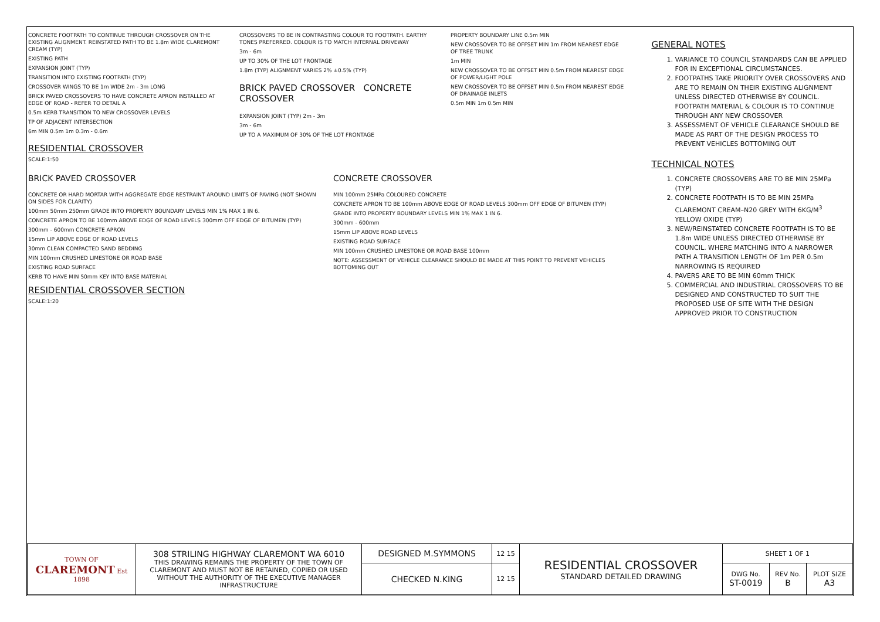CONCRETE FOOTPATH TO CONTINUE THROUGH CROSSOVER ON THE EXISTING ALIGNMENT. REINSTATED PATH TO BE 1.8m WIDE CLAREMONT CREAM (TYP)
EXISTING PATH
EXPANSION JOINT (TYP)
TRANSITION INTO EXISTING FOOTPATH (TYP)
CROSSOVER WINGS TO BE 1m WIDE 2m - 3m LONG
BRICK PAVED CROSSOVERS TO HAVE CONCRETE APRON INSTALLED AT EDGE OF ROAD - REFER TO DETAIL A
0.5m KERB TRANSITION TO NEW CROSSOVER LEVELS
TP OF ADJACENT INTERSECTION
6m MIN 0.5m 1m 0.3m - 0.6m
CROSSOVERS TO BE IN CONTRASTING COLOUR TO FOOTPATH. EARTHY TONES PREFERRED. COLOUR IS TO MATCH INTERNAL DRIVEWAY
3m - 6m
UP TO 30% OF THE LOT FRONTAGE
1.8m (TYP) ALIGNMENT VARIES 2% ±0.5% (TYP)
BRICK PAVED CROSSOVER CONCRETE CROSSOVER
EXPANSION JOINT (TYP) 2m - 3m
3m - 6m
UP TO A MAXIMUM OF 30% OF THE LOT FRONTAGE
PROPERTY BOUNDARY LINE 0.5m MIN
NEW CROSSOVER TO BE OFFSET MIN 1m FROM NEAREST EDGE OF TREE TRUNK
1m MIN
NEW CROSSOVER TO BE OFFSET MIN 0.5m FROM NEAREST EDGE OF POWER/LIGHT POLE
NEW CROSSOVER TO BE OFFSET MIN 0.5m FROM NEAREST EDGE OF DRAINAGE INLETS
0.5m MIN 1m 0.5m MIN
RESIDENTIAL CROSSOVER
SCALE:1:50
BRICK PAVED CROSSOVER
CONCRETE OR HARD MORTAR WITH AGGREGATE EDGE RESTRAINT AROUND LIMITS OF PAVING (NOT SHOWN ON SIDES FOR CLARITY)
100mm 50mm 250mm GRADE INTO PROPERTY BOUNDARY LEVELS MIN 1% MAX 1 IN 6.
CONCRETE APRON TO BE 100mm ABOVE EDGE OF ROAD LEVELS 300mm OFF EDGE OF BITUMEN (TYP)
300mm - 600mm CONCRETE APRON
15mm LIP ABOVE EDGE OF ROAD LEVELS
30mm CLEAN COMPACTED SAND BEDDING
MIN 100mm CRUSHED LIMESTONE OR ROAD BASE
EXISTING ROAD SURFACE
KERB TO HAVE MIN 50mm KEY INTO BASE MATERIAL
CONCRETE CROSSOVER
MIN 100mm 25MPa COLOURED CONCRETE
CONCRETE APRON TO BE 100mm ABOVE EDGE OF ROAD LEVELS 300mm OFF EDGE OF BITUMEN (TYP)
GRADE INTO PROPERTY BOUNDARY LEVELS MIN 1% MAX 1 IN 6.
300mm - 600mm
15mm LIP ABOVE ROAD LEVELS
EXISTING ROAD SURFACE
MIN 100mm CRUSHED LIMESTONE OR ROAD BASE 100mm
NOTE: ASSESSMENT OF VEHICLE CLEARANCE SHOULD BE MADE AT THIS POINT TO PREVENT VEHICLES BOTTOMING OUT
RESIDENTIAL CROSSOVER SECTION
SCALE:1:20
GENERAL NOTES
1. VARIANCE TO COUNCIL STANDARDS CAN BE APPLIED FOR IN EXCEPTIONAL CIRCUMSTANCES.
2. FOOTPATHS TAKE PRIORITY OVER CROSSOVERS AND ARE TO REMAIN ON THEIR EXISTING ALIGNMENT UNLESS DIRECTED OTHERWISE BY COUNCIL. FOOTPATH MATERIAL & COLOUR IS TO CONTINUE THROUGH ANY NEW CROSSOVER
3. ASSESSMENT OF VEHICLE CLEARANCE SHOULD BE MADE AS PART OF THE DESIGN PROCESS TO PREVENT VEHICLES BOTTOMING OUT
TECHNICAL NOTES
1. CONCRETE CROSSOVERS ARE TO BE MIN 25MPa (TYP)
2. CONCRETE FOOTPATH IS TO BE MIN 25MPa CLAREMONT CREAM–N20 GREY WITH 6KG/M<sup>3</sup> YELLOW OXIDE (TYP)
3. NEW/REINSTATED CONCRETE FOOTPATH IS TO BE 1.8m WIDE UNLESS DIRECTED OTHERWISE BY COUNCIL. WHERE MATCHING INTO A NARROWER PATH A TRANSITION LENGTH OF 1m PER 0.5m NARROWING IS REQUIRED
4. PAVERS ARE TO BE MIN 60mm THICK
5. COMMERCIAL AND INDUSTRIAL CROSSOVERS TO BE DESIGNED AND CONSTRUCTED TO SUIT THE PROPOSED USE OF SITE WITH THE DESIGN APPROVED PRIOR TO CONSTRUCTION
| TOWN OF CLAREMONT Est 1898 | 308 STRILING HIGHWAY CLAREMONT WA 6010 THIS DRAWING REMAINS THE PROPERTY OF THE TOWN OF CLAREMONT AND MUST NOT BE RETAINED, COPIED OR USED WITHOUT THE AUTHORITY OF THE EXECUTIVE MANAGER INFRASTRUCTURE | DESIGNED M.SYMMONS | 12 15 | RESIDENTIAL CROSSOVER STANDARD DETAILED DRAWING | SHEET 1 OF 1 | | |
| | | CHECKED N.KING | 12 15 | | DWG No. ST-0019 | REV No. B | PLOT SIZE A3 |